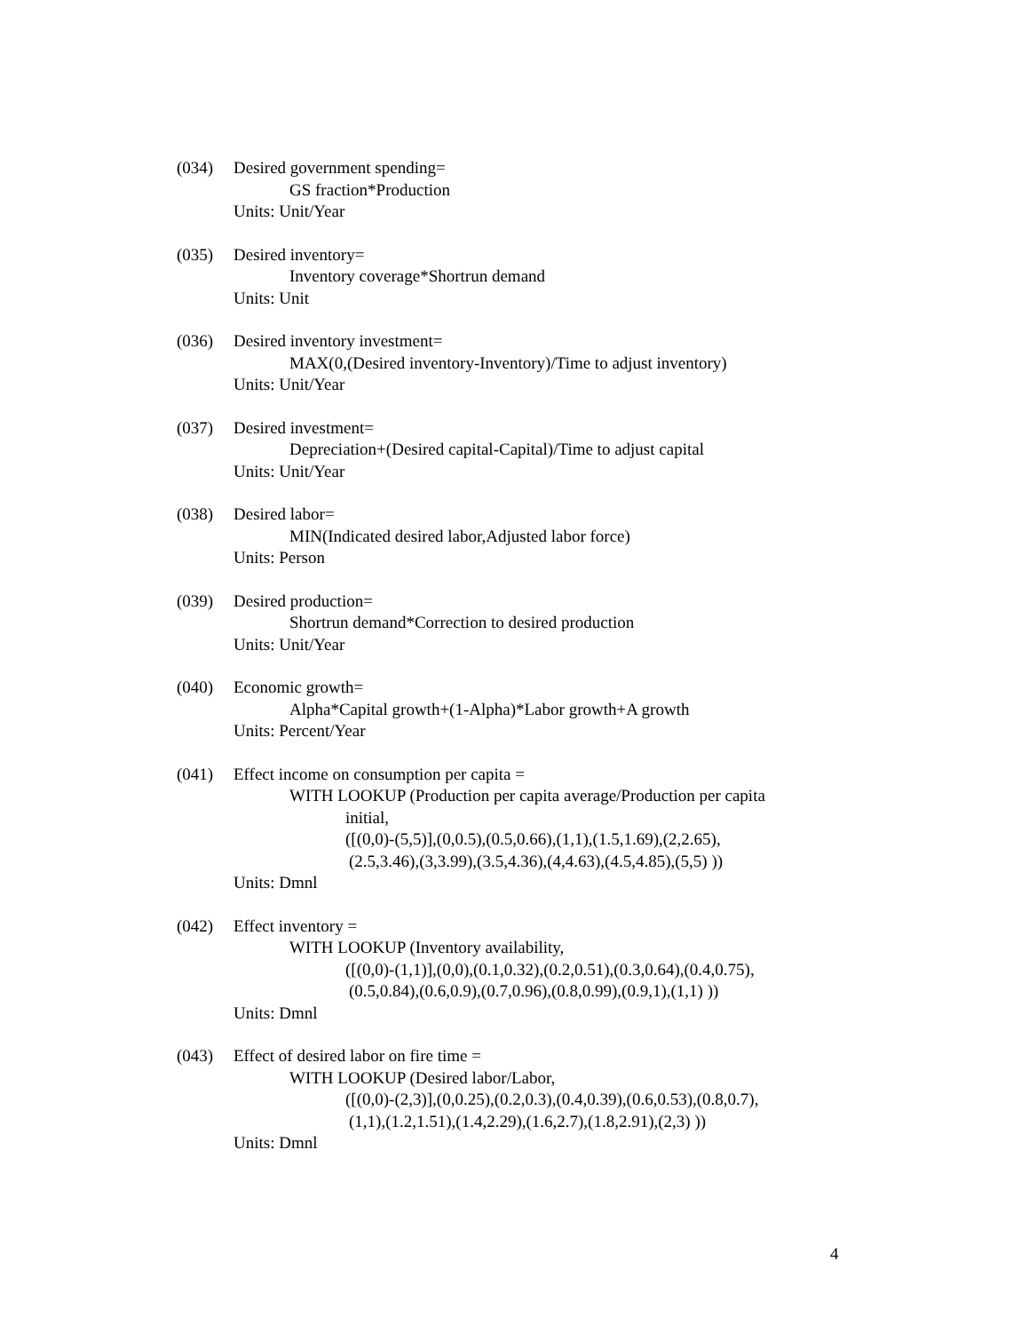(034) Desired government spending=
GS fraction*Production
Units: Unit/Year
(035) Desired inventory=
Inventory coverage*Shortrun demand
Units: Unit
(036) Desired inventory investment=
MAX(0,(Desired inventory-Inventory)/Time to adjust inventory)
Units: Unit/Year
(037) Desired investment=
Depreciation+(Desired capital-Capital)/Time to adjust capital
Units: Unit/Year
(038) Desired labor=
MIN(Indicated desired labor,Adjusted labor force)
Units: Person
(039) Desired production=
Shortrun demand*Correction to desired production
Units: Unit/Year
(040) Economic growth=
Alpha*Capital growth+(1-Alpha)*Labor growth+A growth
Units: Percent/Year
(041) Effect income on consumption per capita =
WITH LOOKUP (Production per capita average/Production per capita
initial,
([(0,0)-(5,5)],(0,0.5),(0.5,0.66),(1,1),(1.5,1.69),(2,2.65),
(2.5,3.46),(3,3.99),(3.5,4.36),(4,4.63),(4.5,4.85),(5,5) ))
Units: Dmnl
(042) Effect inventory =
WITH LOOKUP (Inventory availability,
([(0,0)-(1,1)],(0,0),(0.1,0.32),(0.2,0.51),(0.3,0.64),(0.4,0.75),
(0.5,0.84),(0.6,0.9),(0.7,0.96),(0.8,0.99),(0.9,1),(1,1) ))
Units: Dmnl
(043) Effect of desired labor on fire time =
WITH LOOKUP (Desired labor/Labor,
([(0,0)-(2,3)],(0,0.25),(0.2,0.3),(0.4,0.39),(0.6,0.53),(0.8,0.7),
(1,1),(1.2,1.51),(1.4,2.29),(1.6,2.7),(1.8,2.91),(2,3) ))
Units: Dmnl
4